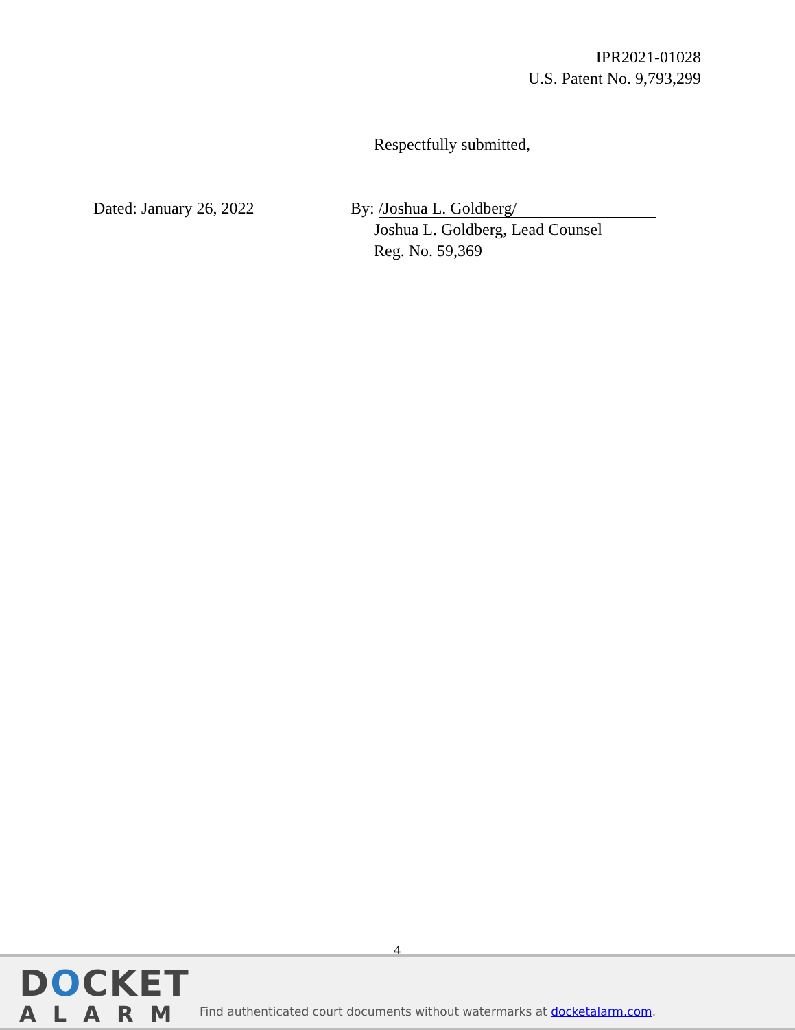IPR2021-01028
U.S. Patent No. 9,793,299
Respectfully submitted,
Dated: January 26, 2022
By: /Joshua L. Goldberg/
Joshua L. Goldberg, Lead Counsel
Reg. No. 59,369
4
DOCKET
ALARM
Find authenticated court documents without watermarks at docketalarm.com.